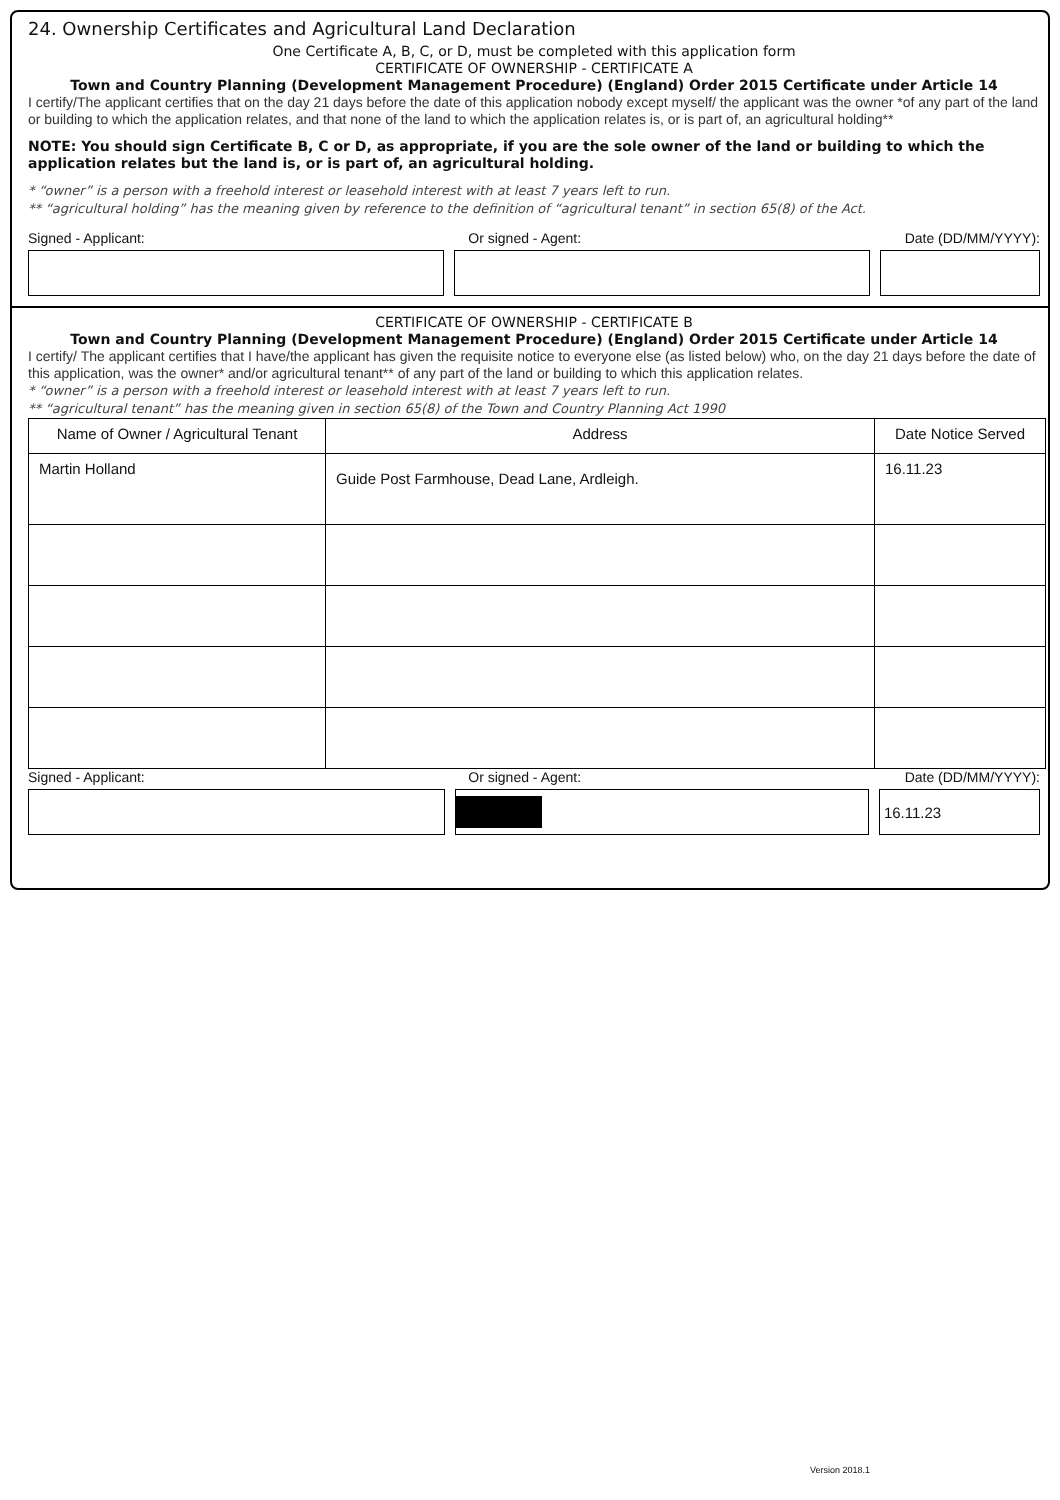24. Ownership Certificates and Agricultural Land Declaration
One Certificate A, B, C, or D, must be completed with this application form
CERTIFICATE OF OWNERSHIP - CERTIFICATE A
Town and Country Planning (Development Management Procedure) (England) Order 2015 Certificate under Article 14
I certify/The applicant certifies that on the day 21 days before the date of this application nobody except myself/ the applicant was the owner *of any part of the land or building to which the application relates, and that none of the land to which the application relates is, or is part of, an agricultural holding**
NOTE: You should sign Certificate B, C or D, as appropriate, if you are the sole owner of the land or building to which the application relates but the land is, or is part of, an agricultural holding.
* “owner” is a person with a freehold interest or leasehold interest with at least 7 years left to run.
** “agricultural holding” has the meaning given by reference to the definition of “agricultural tenant” in section 65(8) of the Act.
Signed - Applicant: Or signed - Agent: Date (DD/MM/YYYY):
CERTIFICATE OF OWNERSHIP - CERTIFICATE B
Town and Country Planning (Development Management Procedure) (England) Order 2015 Certificate under Article 14
I certify/ The applicant certifies that I have/the applicant has given the requisite notice to everyone else (as listed below) who, on the day 21 days before the date of this application, was the owner* and/or agricultural tenant** of any part of the land or building to which this application relates.
* “owner” is a person with a freehold interest or leasehold interest with at least 7 years left to run.
** “agricultural tenant” has the meaning given in section 65(8) of the Town and Country Planning Act 1990
| Name of Owner / Agricultural Tenant | Address | Date Notice Served |
| --- | --- | --- |
| Martin Holland | Guide Post Farmhouse, Dead Lane, Ardleigh. | 16.11.23 |
Signed - Applicant: Or signed - Agent: Date (DD/MM/YYYY):
16.11.23
Version 2018.1